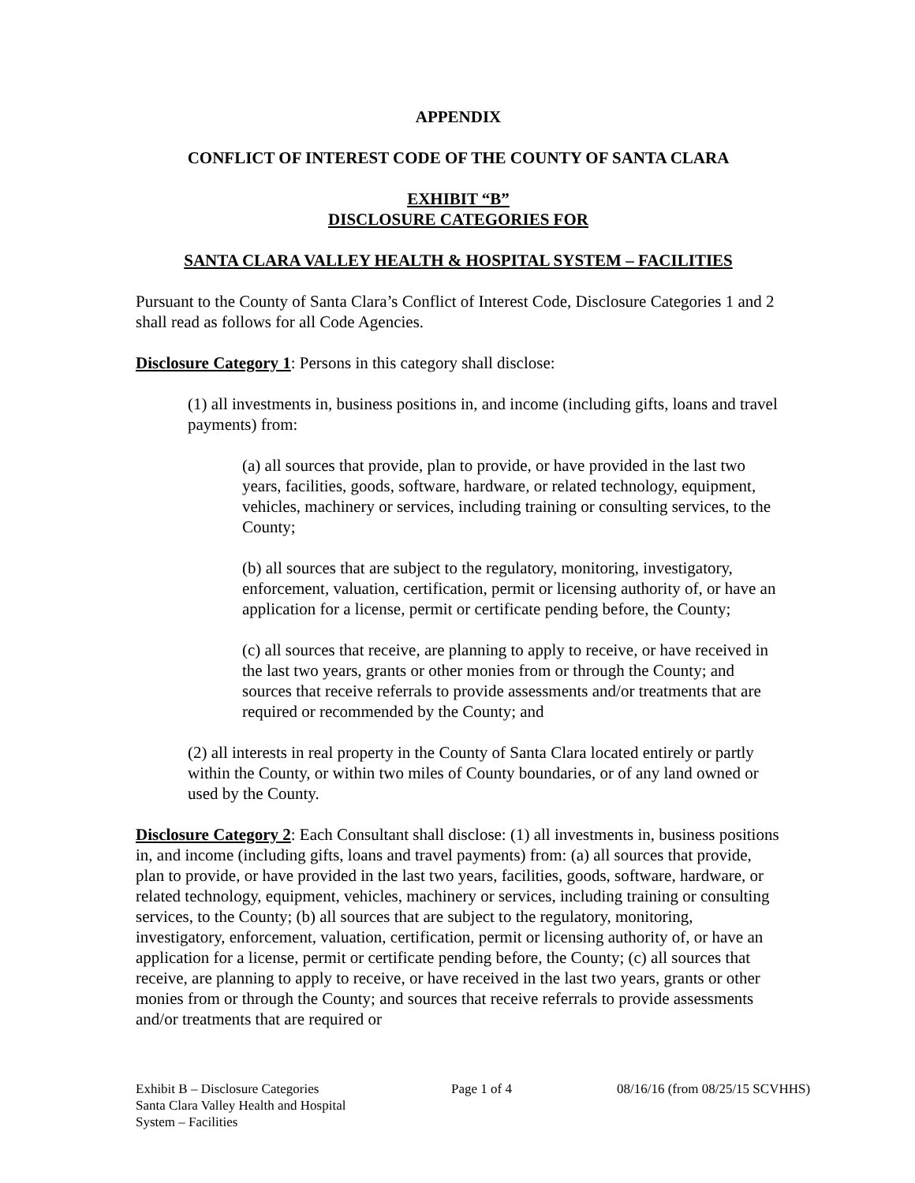APPENDIX
CONFLICT OF INTEREST CODE OF THE COUNTY OF SANTA CLARA
EXHIBIT “B”
DISCLOSURE CATEGORIES FOR
SANTA CLARA VALLEY HEALTH & HOSPITAL SYSTEM – FACILITIES
Pursuant to the County of Santa Clara’s Conflict of Interest Code, Disclosure Categories 1 and 2 shall read as follows for all Code Agencies.
Disclosure Category 1: Persons in this category shall disclose:
(1) all investments in, business positions in, and income (including gifts, loans and travel payments) from:
(a) all sources that provide, plan to provide, or have provided in the last two years, facilities, goods, software, hardware, or related technology, equipment, vehicles, machinery or services, including training or consulting services, to the County;
(b) all sources that are subject to the regulatory, monitoring, investigatory, enforcement, valuation, certification, permit or licensing authority of, or have an application for a license, permit or certificate pending before, the County;
(c) all sources that receive, are planning to apply to receive, or have received in the last two years, grants or other monies from or through the County; and sources that receive referrals to provide assessments and/or treatments that are required or recommended by the County; and
(2) all interests in real property in the County of Santa Clara located entirely or partly within the County, or within two miles of County boundaries, or of any land owned or used by the County.
Disclosure Category 2: Each Consultant shall disclose: (1) all investments in, business positions in, and income (including gifts, loans and travel payments) from: (a) all sources that provide, plan to provide, or have provided in the last two years, facilities, goods, software, hardware, or related technology, equipment, vehicles, machinery or services, including training or consulting services, to the County; (b) all sources that are subject to the regulatory, monitoring, investigatory, enforcement, valuation, certification, permit or licensing authority of, or have an application for a license, permit or certificate pending before, the County; (c) all sources that receive, are planning to apply to receive, or have received in the last two years, grants or other monies from or through the County; and sources that receive referrals to provide assessments and/or treatments that are required or
Exhibit B – Disclosure Categories
Santa Clara Valley Health and Hospital
System – Facilities
Page 1 of 4 08/16/16 (from 08/25/15 SCVHHS)